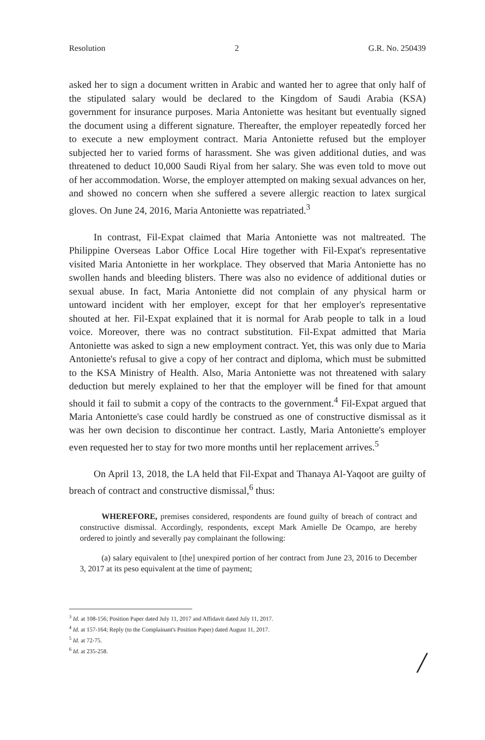Resolution 2 G.R. No. 250439
asked her to sign a document written in Arabic and wanted her to agree that only half of the stipulated salary would be declared to the Kingdom of Saudi Arabia (KSA) government for insurance purposes. Maria Antoniette was hesitant but eventually signed the document using a different signature. Thereafter, the employer repeatedly forced her to execute a new employment contract. Maria Antoniette refused but the employer subjected her to varied forms of harassment. She was given additional duties, and was threatened to deduct 10,000 Saudi Riyal from her salary. She was even told to move out of her accommodation. Worse, the employer attempted on making sexual advances on her, and showed no concern when she suffered a severe allergic reaction to latex surgical gloves. On June 24, 2016, Maria Antoniette was repatriated.<sup>3</sup>
In contrast, Fil-Expat claimed that Maria Antoniette was not maltreated. The Philippine Overseas Labor Office Local Hire together with Fil-Expat's representative visited Maria Antoniette in her workplace. They observed that Maria Antoniette has no swollen hands and bleeding blisters. There was also no evidence of additional duties or sexual abuse. In fact, Maria Antoniette did not complain of any physical harm or untoward incident with her employer, except for that her employer's representative shouted at her. Fil-Expat explained that it is normal for Arab people to talk in a loud voice. Moreover, there was no contract substitution. Fil-Expat admitted that Maria Antoniette was asked to sign a new employment contract. Yet, this was only due to Maria Antoniette's refusal to give a copy of her contract and diploma, which must be submitted to the KSA Ministry of Health. Also, Maria Antoniette was not threatened with salary deduction but merely explained to her that the employer will be fined for that amount should it fail to submit a copy of the contracts to the government.<sup>4</sup> Fil-Expat argued that Maria Antoniette's case could hardly be construed as one of constructive dismissal as it was her own decision to discontinue her contract. Lastly, Maria Antoniette's employer even requested her to stay for two more months until her replacement arrives.<sup>5</sup>
On April 13, 2018, the LA held that Fil-Expat and Thanaya Al-Yaqoot are guilty of breach of contract and constructive dismissal,<sup>6</sup> thus:
WHEREFORE, premises considered, respondents are found guilty of breach of contract and constructive dismissal. Accordingly, respondents, except Mark Amielle De Ocampo, are hereby ordered to jointly and severally pay complainant the following:
(a) salary equivalent to [the] unexpired portion of her contract from June 23, 2016 to December 3, 2017 at its peso equivalent at the time of payment;
<sup>3</sup> Id. at 108-156; Position Paper dated July 11, 2017 and Affidavit dated July 11, 2017.
<sup>4</sup> Id. at 157-164; Reply (to the Complainant's Position Paper) dated August 11, 2017.
<sup>5</sup> Id. at 72-75.
<sup>6</sup> Id. at 235-258.
/